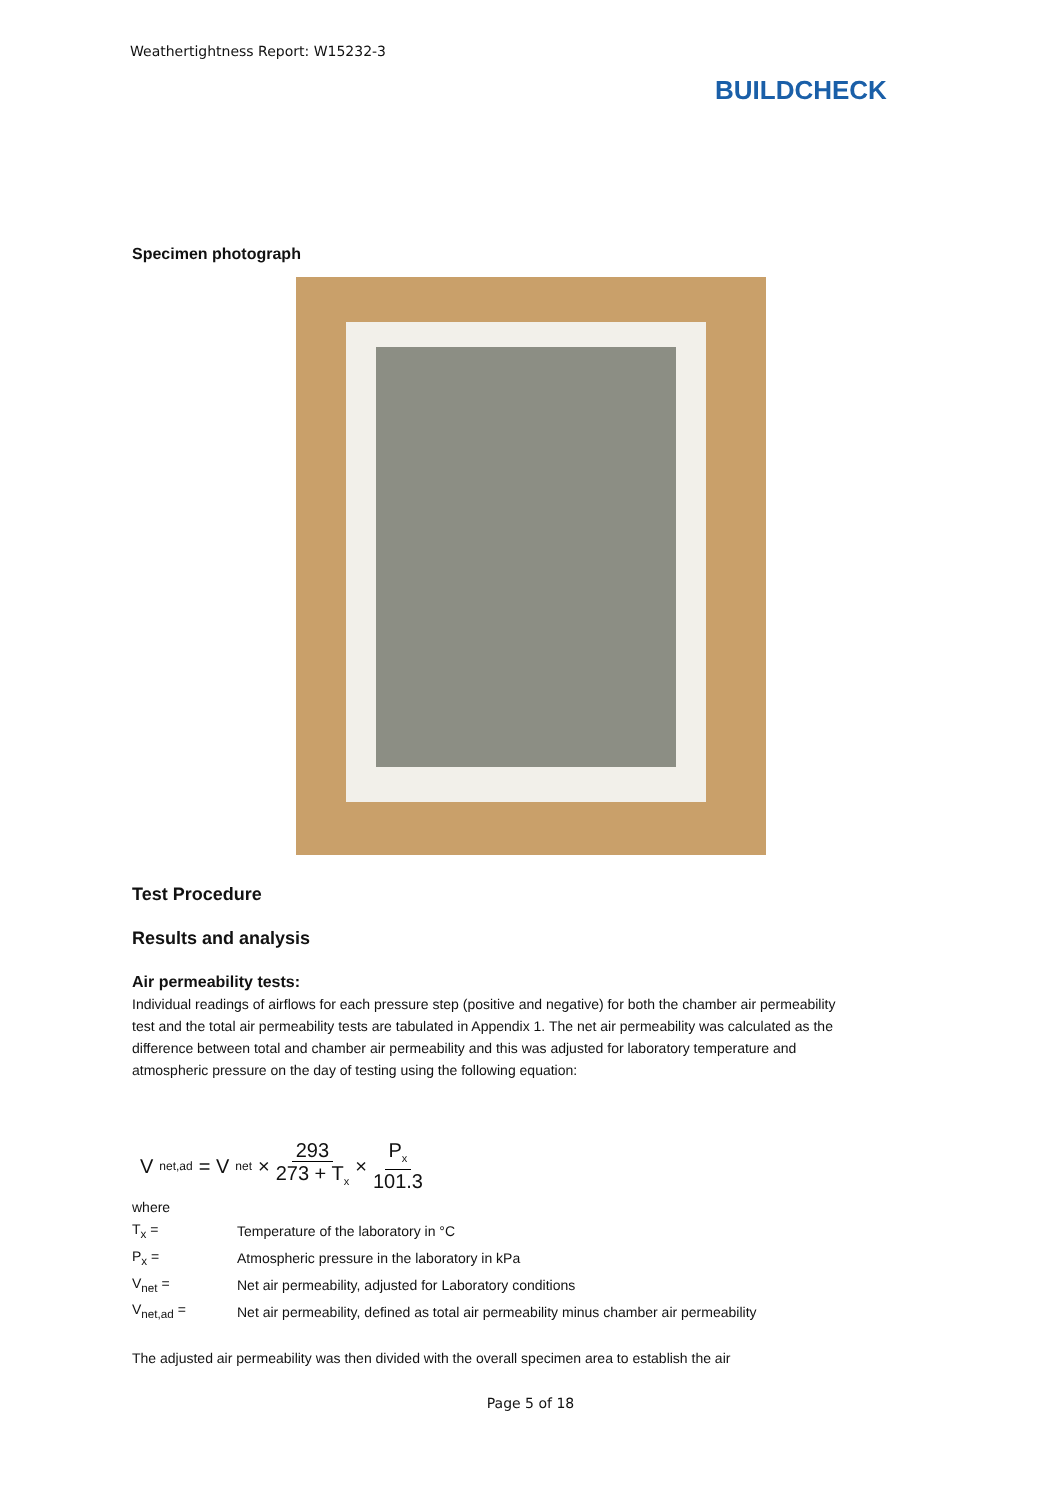Weathertightness Report: W15232-3
BUILDCHECK
Specimen photograph
Test Procedure
Results and analysis
Air permeability tests:
Individual readings of airflows for each pressure step (positive and negative) for both the chamber air permeability test and the total air permeability tests are tabulated in Appendix 1. The net air permeability was calculated as the difference between total and chamber air permeability and this was adjusted for laboratory temperature and atmospheric pressure on the day of testing using the following equation:
V<sub>net,ad</sub> = V<sub>net</sub> × 293 273 + T<sub>x</sub> × P<sub>x</sub> 101.3
where
| T<sub>x</sub> = | Temperature of the laboratory in °C |
| P<sub>x</sub> = | Atmospheric pressure in the laboratory in kPa |
| V<sub>net</sub> = | Net air permeability, adjusted for Laboratory conditions |
| V<sub>net,ad</sub> = | Net air permeability, defined as total air permeability minus chamber air permeability |
The adjusted air permeability was then divided with the overall specimen area to establish the air
Page 5 of 18